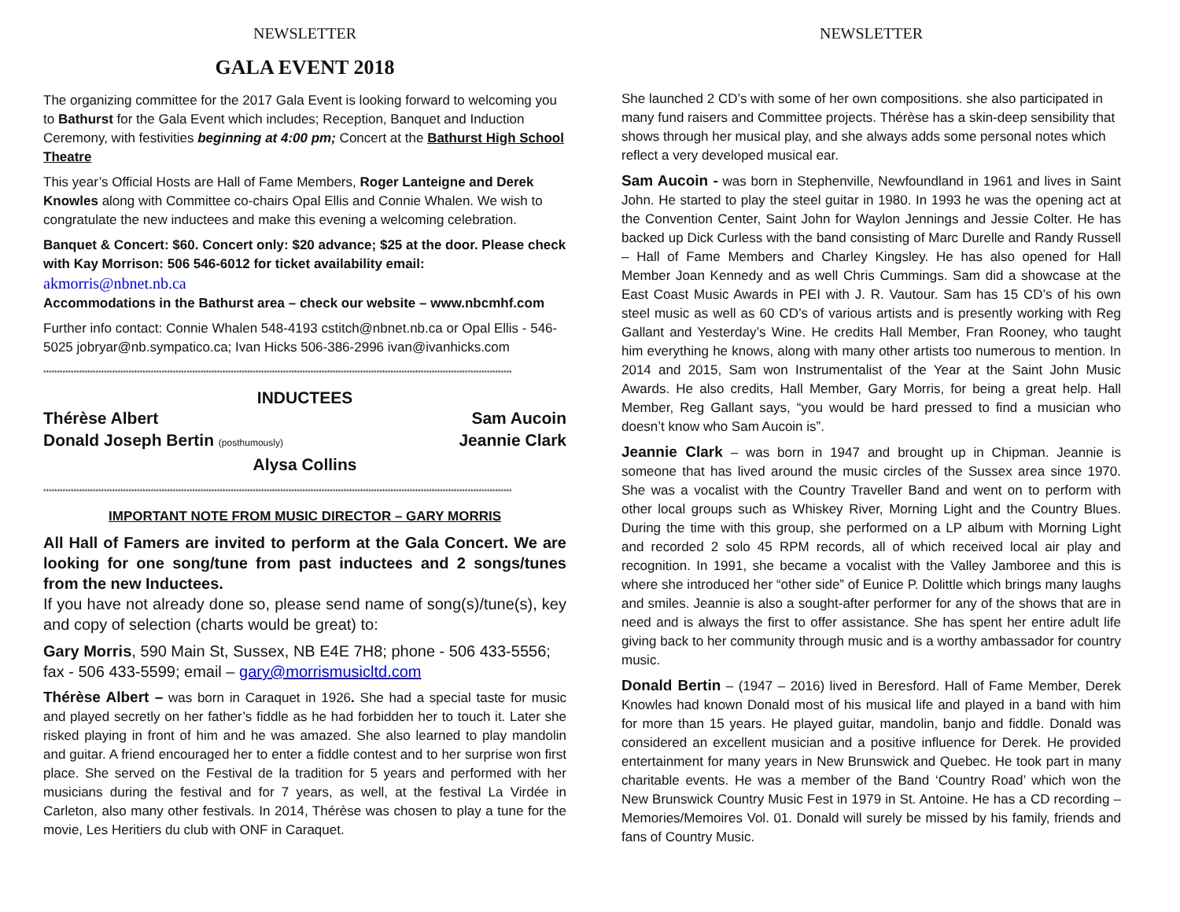NEWSLETTER
GALA EVENT 2018
The organizing committee for the 2017 Gala Event is looking forward to welcoming you to Bathurst for the Gala Event which includes; Reception, Banquet and Induction Ceremony, with festivities beginning at 4:00 pm; Concert at the Bathurst High School Theatre
This year’s Official Hosts are Hall of Fame Members, Roger Lanteigne and Derek Knowles along with Committee co-chairs Opal Ellis and Connie Whalen. We wish to congratulate the new inductees and make this evening a welcoming celebration.
Banquet & Concert: $60. Concert only: $20 advance; $25 at the door. Please check with Kay Morrison: 506 546-6012 for ticket availability email: akmorris@nbnet.nb.ca
Accommodations in the Bathurst area – check our website – www.nbcmhf.com
Further info contact: Connie Whalen 548-4193 cstitch@nbnet.nb.ca or Opal Ellis - 546-5025 jobryar@nb.sympatico.ca; Ivan Hicks 506-386-2996 ivan@ivanhicks.com
**************************************************************************************************************************************************************************
INDUCTEES
Thérèse Albert Sam Aucoin
Donald Joseph Bertin (posthumously) Jeannie Clark
Alysa Collins
**************************************************************************************************************************************************************************
IMPORTANT NOTE FROM MUSIC DIRECTOR – GARY MORRIS
All Hall of Famers are invited to perform at the Gala Concert. We are looking for one song/tune from past inductees and 2 songs/tunes from the new Inductees.
If you have not already done so, please send name of song(s)/tune(s), key and copy of selection (charts would be great) to:
Gary Morris, 590 Main St, Sussex, NB E4E 7H8; phone - 506 433-5556; fax - 506 433-5599; email – gary@morrismusicltd.com
Thérèse Albert – was born in Caraquet in 1926. She had a special taste for music and played secretly on her father’s fiddle as he had forbidden her to touch it. Later she risked playing in front of him and he was amazed. She also learned to play mandolin and guitar. A friend encouraged her to enter a fiddle contest and to her surprise won first place. She served on the Festival de la tradition for 5 years and performed with her musicians during the festival and for 7 years, as well, at the festival La Virdée in Carleton, also many other festivals. In 2014, Thérèse was chosen to play a tune for the movie, Les Heritiers du club with ONF in Caraquet.
NEWSLETTER
She launched 2 CD’s with some of her own compositions. she also participated in many fund raisers and Committee projects. Thérèse has a skin-deep sensibility that shows through her musical play, and she always adds some personal notes which reflect a very developed musical ear.
Sam Aucoin - was born in Stephenville, Newfoundland in 1961 and lives in Saint John. He started to play the steel guitar in 1980. In 1993 he was the opening act at the Convention Center, Saint John for Waylon Jennings and Jessie Colter. He has backed up Dick Curless with the band consisting of Marc Durelle and Randy Russell – Hall of Fame Members and Charley Kingsley. He has also opened for Hall Member Joan Kennedy and as well Chris Cummings. Sam did a showcase at the East Coast Music Awards in PEI with J. R. Vautour. Sam has 15 CD’s of his own steel music as well as 60 CD’s of various artists and is presently working with Reg Gallant and Yesterday’s Wine. He credits Hall Member, Fran Rooney, who taught him everything he knows, along with many other artists too numerous to mention. In 2014 and 2015, Sam won Instrumentalist of the Year at the Saint John Music Awards. He also credits, Hall Member, Gary Morris, for being a great help. Hall Member, Reg Gallant says, “you would be hard pressed to find a musician who doesn’t know who Sam Aucoin is”.
Jeannie Clark – was born in 1947 and brought up in Chipman. Jeannie is someone that has lived around the music circles of the Sussex area since 1970. She was a vocalist with the Country Traveller Band and went on to perform with other local groups such as Whiskey River, Morning Light and the Country Blues. During the time with this group, she performed on a LP album with Morning Light and recorded 2 solo 45 RPM records, all of which received local air play and recognition. In 1991, she became a vocalist with the Valley Jamboree and this is where she introduced her “other side” of Eunice P. Dolittle which brings many laughs and smiles. Jeannie is also a sought-after performer for any of the shows that are in need and is always the first to offer assistance. She has spent her entire adult life giving back to her community through music and is a worthy ambassador for country music.
Donald Bertin – (1947 – 2016) lived in Beresford. Hall of Fame Member, Derek Knowles had known Donald most of his musical life and played in a band with him for more than 15 years. He played guitar, mandolin, banjo and fiddle. Donald was considered an excellent musician and a positive influence for Derek. He provided entertainment for many years in New Brunswick and Quebec. He took part in many charitable events. He was a member of the Band ‘Country Road’ which won the New Brunswick Country Music Fest in 1979 in St. Antoine. He has a CD recording – Memories/Memoires Vol. 01. Donald will surely be missed by his family, friends and fans of Country Music.